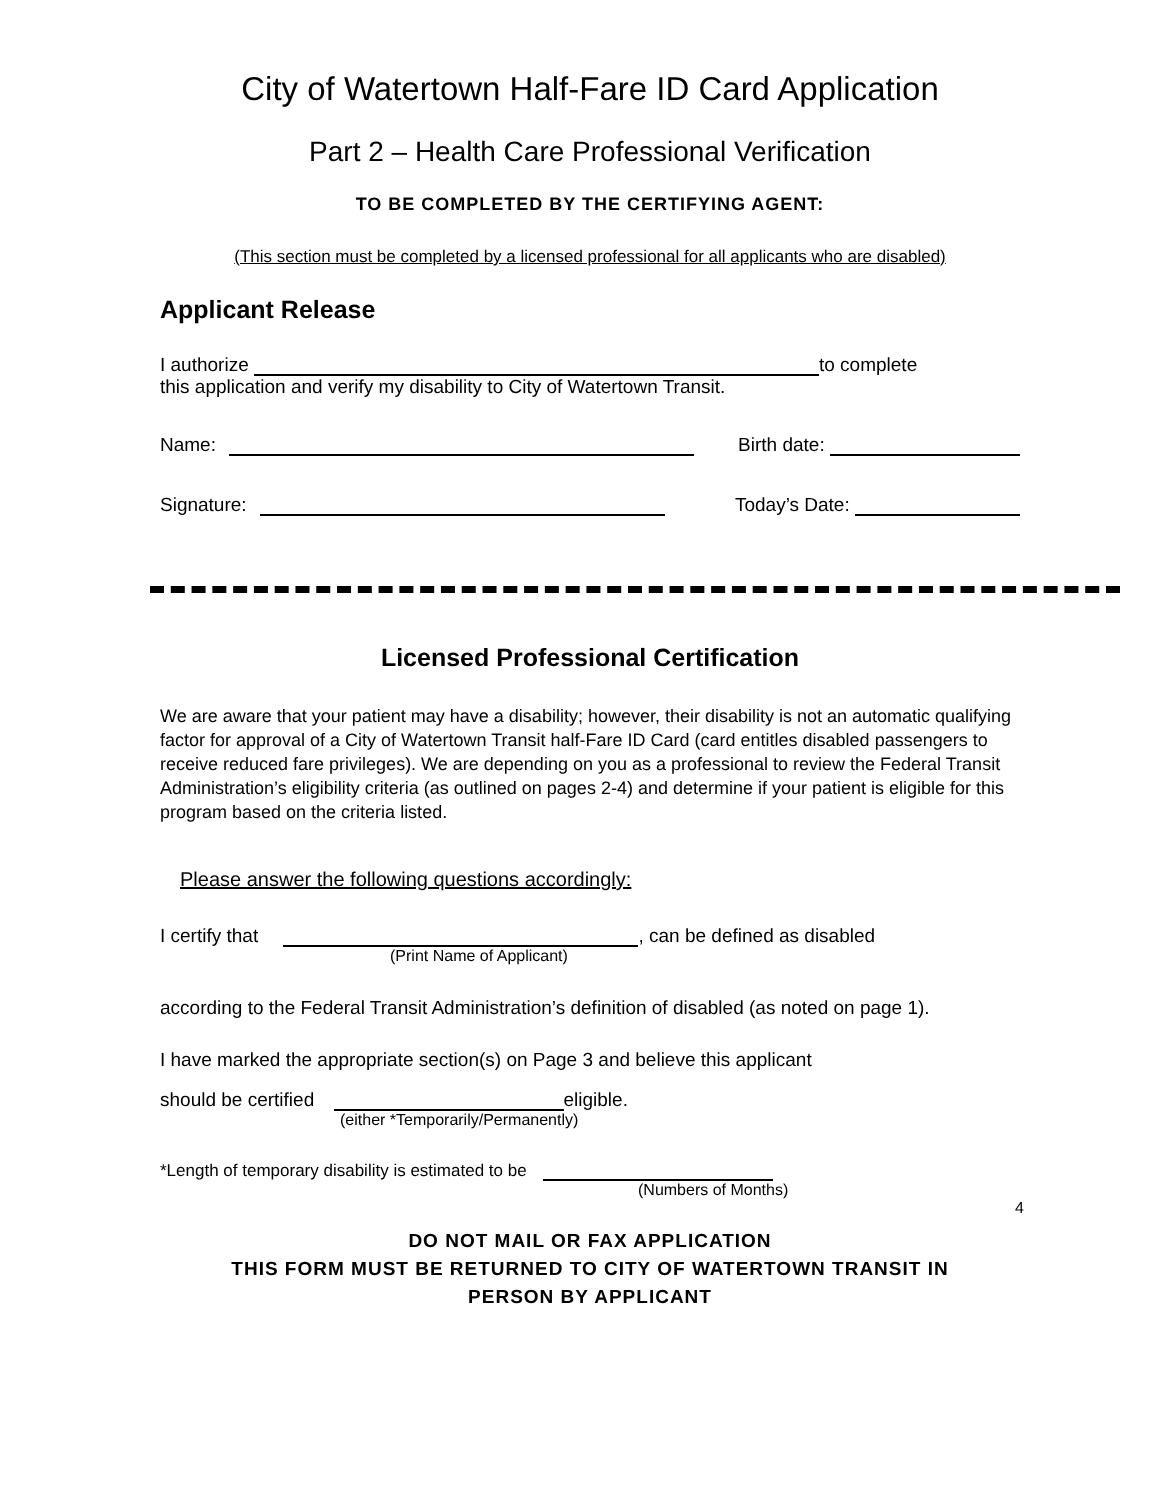City of Watertown Half-Fare ID Card Application
Part 2 – Health Care Professional Verification
TO BE COMPLETED BY THE CERTIFYING AGENT:
(This section must be completed by a licensed professional for all applicants who are disabled)
Applicant Release
I authorize to complete
this application and verify my disability to City of Watertown Transit.
Name: Birth date:
Signature: Today’s Date:
Licensed Professional Certification
We are aware that your patient may have a disability; however, their disability is not an automatic qualifying factor for approval of a City of Watertown Transit half-Fare ID Card (card entitles disabled passengers to receive reduced fare privileges). We are depending on you as a professional to review the Federal Transit Administration’s eligibility criteria (as outlined on pages 2-4) and determine if your patient is eligible for this program based on the criteria listed.
Please answer the following questions accordingly:
I certify that , can be defined as disabled
(Print Name of Applicant)
according to the Federal Transit Administration’s definition of disabled (as noted on page 1).
I have marked the appropriate section(s) on Page 3 and believe this applicant
should be certified eligible.
(either *Temporarily/Permanently)
*Length of temporary disability is estimated to be
(Numbers of Months)
4
DO NOT MAIL OR FAX APPLICATION
THIS FORM MUST BE RETURNED TO CITY OF WATERTOWN TRANSIT IN
PERSON BY APPLICANT